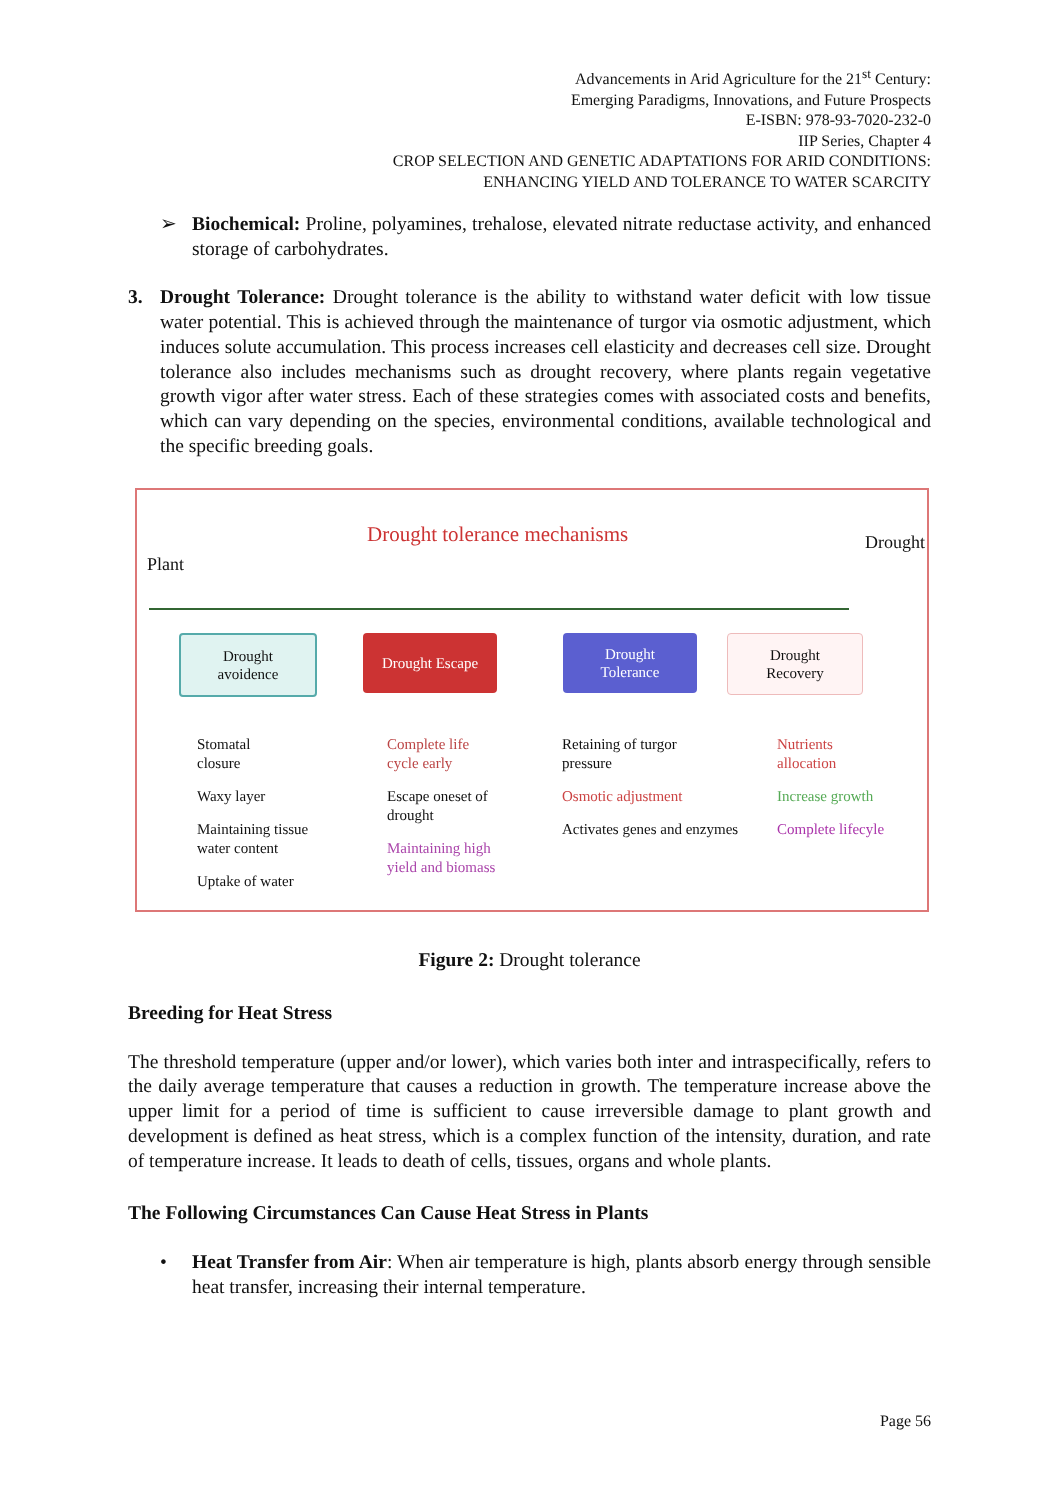Advancements in Arid Agriculture for the 21<sup>st</sup> Century:
Emerging Paradigms, Innovations, and Future Prospects
E-ISBN: 978-93-7020-232-0
IIP Series, Chapter 4
CROP SELECTION AND GENETIC ADAPTATIONS FOR ARID CONDITIONS:
ENHANCING YIELD AND TOLERANCE TO WATER SCARCITY
➢ Biochemical: Proline, polyamines, trehalose, elevated nitrate reductase activity, and enhanced storage of carbohydrates.
3. Drought Tolerance: Drought tolerance is the ability to withstand water deficit with low tissue water potential. This is achieved through the maintenance of turgor via osmotic adjustment, which induces solute accumulation. This process increases cell elasticity and decreases cell size. Drought tolerance also includes mechanisms such as drought recovery, where plants regain vegetative growth vigor after water stress. Each of these strategies comes with associated costs and benefits, which can vary depending on the species, environmental conditions, available technological and the specific breeding goals.
Plant
Drought tolerance mechanisms Drought
Drought
avoidence
Drought Escape
Drought
Tolerance
Drought
Recovery
Stomatal
closure
Waxy layer
Maintaining tissue
water content
Uptake of water
Complete life
cycle early
Escape oneset of
drought
Maintaining high
yield and biomass
Retaining of turgor
pressure
Osmotic adjustment
Activates genes and enzymes
Nutrients
allocation
Increase growth
Complete lifecyle
Figure 2: Drought tolerance
Breeding for Heat Stress
The threshold temperature (upper and/or lower), which varies both inter and intraspecifically, refers to the daily average temperature that causes a reduction in growth. The temperature increase above the upper limit for a period of time is sufficient to cause irreversible damage to plant growth and development is defined as heat stress, which is a complex function of the intensity, duration, and rate of temperature increase. It leads to death of cells, tissues, organs and whole plants.
The Following Circumstances Can Cause Heat Stress in Plants
• Heat Transfer from Air: When air temperature is high, plants absorb energy through sensible heat transfer, increasing their internal temperature.
Page 56